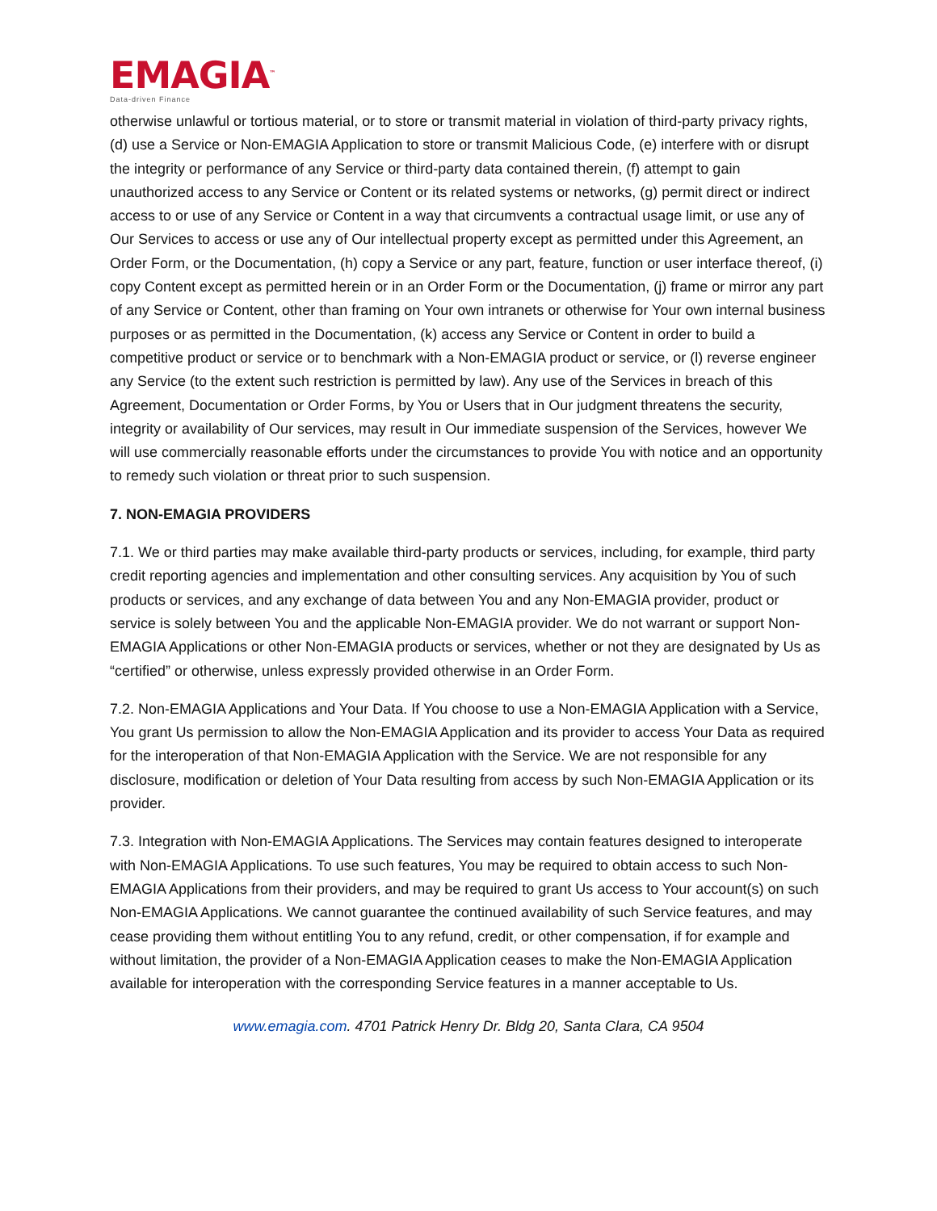EMAGIA<sup>™</sup>
Data-driven Finance
otherwise unlawful or tortious material, or to store or transmit material in violation of third-party privacy rights, (d) use a Service or Non-EMAGIA Application to store or transmit Malicious Code, (e) interfere with or disrupt the integrity or performance of any Service or third-party data contained therein, (f) attempt to gain unauthorized access to any Service or Content or its related systems or networks, (g) permit direct or indirect access to or use of any Service or Content in a way that circumvents a contractual usage limit, or use any of Our Services to access or use any of Our intellectual property except as permitted under this Agreement, an Order Form, or the Documentation, (h) copy a Service or any part, feature, function or user interface thereof, (i) copy Content except as permitted herein or in an Order Form or the Documentation, (j) frame or mirror any part of any Service or Content, other than framing on Your own intranets or otherwise for Your own internal business purposes or as permitted in the Documentation, (k) access any Service or Content in order to build a competitive product or service or to benchmark with a Non-EMAGIA product or service, or (l) reverse engineer any Service (to the extent such restriction is permitted by law). Any use of the Services in breach of this Agreement, Documentation or Order Forms, by You or Users that in Our judgment threatens the security, integrity or availability of Our services, may result in Our immediate suspension of the Services, however We will use commercially reasonable efforts under the circumstances to provide You with notice and an opportunity to remedy such violation or threat prior to such suspension.
7. NON-EMAGIA PROVIDERS
7.1. We or third parties may make available third-party products or services, including, for example, third party credit reporting agencies and implementation and other consulting services. Any acquisition by You of such products or services, and any exchange of data between You and any Non-EMAGIA provider, product or service is solely between You and the applicable Non-EMAGIA provider. We do not warrant or support Non-EMAGIA Applications or other Non-EMAGIA products or services, whether or not they are designated by Us as “certified” or otherwise, unless expressly provided otherwise in an Order Form.
7.2. Non-EMAGIA Applications and Your Data. If You choose to use a Non-EMAGIA Application with a Service, You grant Us permission to allow the Non-EMAGIA Application and its provider to access Your Data as required for the interoperation of that Non-EMAGIA Application with the Service. We are not responsible for any disclosure, modification or deletion of Your Data resulting from access by such Non-EMAGIA Application or its provider.
7.3. Integration with Non-EMAGIA Applications. The Services may contain features designed to interoperate with Non-EMAGIA Applications. To use such features, You may be required to obtain access to such Non-EMAGIA Applications from their providers, and may be required to grant Us access to Your account(s) on such Non-EMAGIA Applications. We cannot guarantee the continued availability of such Service features, and may cease providing them without entitling You to any refund, credit, or other compensation, if for example and without limitation, the provider of a Non-EMAGIA Application ceases to make the Non-EMAGIA Application available for interoperation with the corresponding Service features in a manner acceptable to Us.
www.emagia.com. 4701 Patrick Henry Dr. Bldg 20, Santa Clara, CA 9504